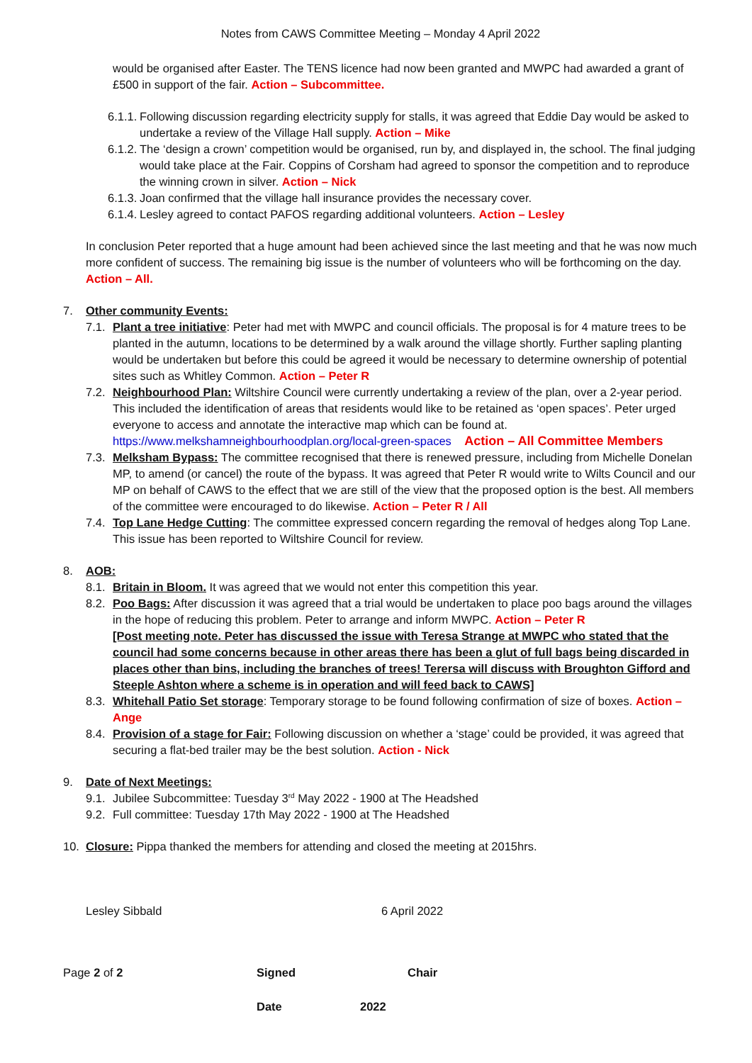Notes from CAWS Committee Meeting – Monday 4 April 2022
would be organised after Easter. The TENS licence had now been granted and MWPC had awarded a grant of £500 in support of the fair. Action – Subcommittee.
6.1.1. Following discussion regarding electricity supply for stalls, it was agreed that Eddie Day would be asked to undertake a review of the Village Hall supply. Action – Mike
6.1.2. The ‘design a crown’ competition would be organised, run by, and displayed in, the school. The final judging would take place at the Fair. Coppins of Corsham had agreed to sponsor the competition and to reproduce the winning crown in silver. Action – Nick
6.1.3. Joan confirmed that the village hall insurance provides the necessary cover.
6.1.4. Lesley agreed to contact PAFOS regarding additional volunteers. Action – Lesley
In conclusion Peter reported that a huge amount had been achieved since the last meeting and that he was now much more confident of success. The remaining big issue is the number of volunteers who will be forthcoming on the day. Action – All.
7. Other community Events:
7.1. Plant a tree initiative: Peter had met with MWPC and council officials. The proposal is for 4 mature trees to be planted in the autumn, locations to be determined by a walk around the village shortly. Further sapling planting would be undertaken but before this could be agreed it would be necessary to determine ownership of potential sites such as Whitley Common. Action – Peter R
7.2. Neighbourhood Plan: Wiltshire Council were currently undertaking a review of the plan, over a 2-year period. This included the identification of areas that residents would like to be retained as ‘open spaces’. Peter urged everyone to access and annotate the interactive map which can be found at. https://www.melkshamneighbourhoodplan.org/local-green-spaces Action – All Committee Members
7.3. Melksham Bypass: The committee recognised that there is renewed pressure, including from Michelle Donelan MP, to amend (or cancel) the route of the bypass. It was agreed that Peter R would write to Wilts Council and our MP on behalf of CAWS to the effect that we are still of the view that the proposed option is the best. All members of the committee were encouraged to do likewise. Action – Peter R / All
7.4. Top Lane Hedge Cutting: The committee expressed concern regarding the removal of hedges along Top Lane. This issue has been reported to Wiltshire Council for review.
8. AOB:
8.1. Britain in Bloom. It was agreed that we would not enter this competition this year.
8.2. Poo Bags: After discussion it was agreed that a trial would be undertaken to place poo bags around the villages in the hope of reducing this problem. Peter to arrange and inform MWPC. Action – Peter R
[Post meeting note. Peter has discussed the issue with Teresa Strange at MWPC who stated that the council had some concerns because in other areas there has been a glut of full bags being discarded in places other than bins, including the branches of trees! Terersa will discuss with Broughton Gifford and Steeple Ashton where a scheme is in operation and will feed back to CAWS]
8.3. Whitehall Patio Set storage: Temporary storage to be found following confirmation of size of boxes. Action – Ange
8.4. Provision of a stage for Fair: Following discussion on whether a ‘stage’ could be provided, it was agreed that securing a flat-bed trailer may be the best solution. Action - Nick
9. Date of Next Meetings:
9.1. Jubilee Subcommittee: Tuesday 3<sup>rd</sup> May 2022 - 1900 at The Headshed
9.2. Full committee: Tuesday 17th May 2022 - 1900 at The Headshed
10. Closure: Pippa thanked the members for attending and closed the meeting at 2015hrs.
Lesley Sibbald 6 April 2022
Page 2 of 2 Signed Chair
Date 2022